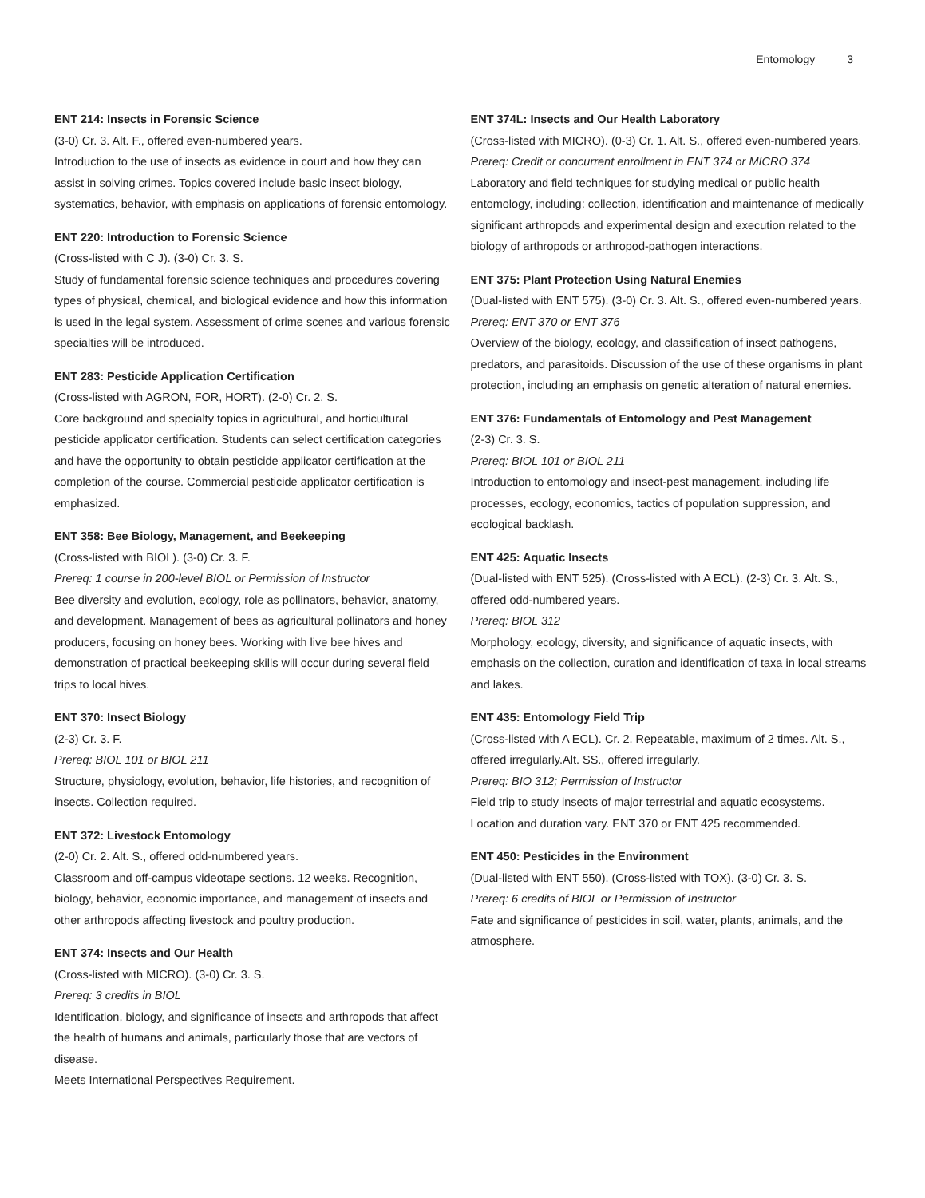Entomology 3
ENT 214: Insects in Forensic Science
(3-0) Cr. 3. Alt. F., offered even-numbered years.
Introduction to the use of insects as evidence in court and how they can assist in solving crimes. Topics covered include basic insect biology, systematics, behavior, with emphasis on applications of forensic entomology.
ENT 220: Introduction to Forensic Science
(Cross-listed with C J). (3-0) Cr. 3. S.
Study of fundamental forensic science techniques and procedures covering types of physical, chemical, and biological evidence and how this information is used in the legal system. Assessment of crime scenes and various forensic specialties will be introduced.
ENT 283: Pesticide Application Certification
(Cross-listed with AGRON, FOR, HORT). (2-0) Cr. 2. S.
Core background and specialty topics in agricultural, and horticultural pesticide applicator certification. Students can select certification categories and have the opportunity to obtain pesticide applicator certification at the completion of the course. Commercial pesticide applicator certification is emphasized.
ENT 358: Bee Biology, Management, and Beekeeping
(Cross-listed with BIOL). (3-0) Cr. 3. F.
Prereq: 1 course in 200-level BIOL or Permission of Instructor
Bee diversity and evolution, ecology, role as pollinators, behavior, anatomy, and development. Management of bees as agricultural pollinators and honey producers, focusing on honey bees. Working with live bee hives and demonstration of practical beekeeping skills will occur during several field trips to local hives.
ENT 370: Insect Biology
(2-3) Cr. 3. F.
Prereq: BIOL 101 or BIOL 211
Structure, physiology, evolution, behavior, life histories, and recognition of insects. Collection required.
ENT 372: Livestock Entomology
(2-0) Cr. 2. Alt. S., offered odd-numbered years.
Classroom and off-campus videotape sections. 12 weeks. Recognition, biology, behavior, economic importance, and management of insects and other arthropods affecting livestock and poultry production.
ENT 374: Insects and Our Health
(Cross-listed with MICRO). (3-0) Cr. 3. S.
Prereq: 3 credits in BIOL
Identification, biology, and significance of insects and arthropods that affect the health of humans and animals, particularly those that are vectors of disease.
Meets International Perspectives Requirement.
ENT 374L: Insects and Our Health Laboratory
(Cross-listed with MICRO). (0-3) Cr. 1. Alt. S., offered even-numbered years.
Prereq: Credit or concurrent enrollment in ENT 374 or MICRO 374
Laboratory and field techniques for studying medical or public health entomology, including: collection, identification and maintenance of medically significant arthropods and experimental design and execution related to the biology of arthropods or arthropod-pathogen interactions.
ENT 375: Plant Protection Using Natural Enemies
(Dual-listed with ENT 575). (3-0) Cr. 3. Alt. S., offered even-numbered years.
Prereq: ENT 370 or ENT 376
Overview of the biology, ecology, and classification of insect pathogens, predators, and parasitoids. Discussion of the use of these organisms in plant protection, including an emphasis on genetic alteration of natural enemies.
ENT 376: Fundamentals of Entomology and Pest Management
(2-3) Cr. 3. S.
Prereq: BIOL 101 or BIOL 211
Introduction to entomology and insect-pest management, including life processes, ecology, economics, tactics of population suppression, and ecological backlash.
ENT 425: Aquatic Insects
(Dual-listed with ENT 525). (Cross-listed with A ECL). (2-3) Cr. 3. Alt. S., offered odd-numbered years.
Prereq: BIOL 312
Morphology, ecology, diversity, and significance of aquatic insects, with emphasis on the collection, curation and identification of taxa in local streams and lakes.
ENT 435: Entomology Field Trip
(Cross-listed with A ECL). Cr. 2. Repeatable, maximum of 2 times. Alt. S., offered irregularly.Alt. SS., offered irregularly.
Prereq: BIO 312; Permission of Instructor
Field trip to study insects of major terrestrial and aquatic ecosystems. Location and duration vary. ENT 370 or ENT 425 recommended.
ENT 450: Pesticides in the Environment
(Dual-listed with ENT 550). (Cross-listed with TOX). (3-0) Cr. 3. S.
Prereq: 6 credits of BIOL or Permission of Instructor
Fate and significance of pesticides in soil, water, plants, animals, and the atmosphere.